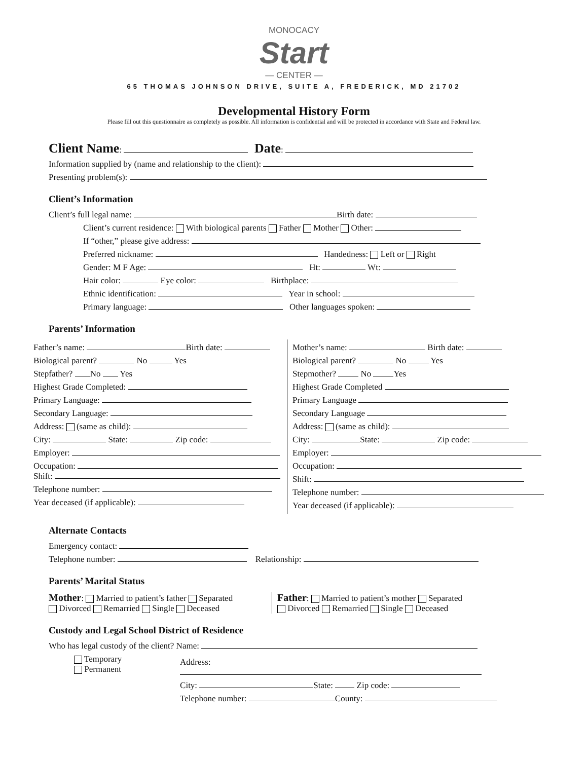MONOCACY
Start
— CENTER —
65 THOMAS JOHNSON DRIVE, SUITE A, FREDERICK, MD 21702
Developmental History Form
Please fill out this questionnaire as completely as possible. All information is confidential and will be protected in accordance with State and Federal law.
Client Name: Date:
Information supplied by (name and relationship to the client):
Presenting problem(s):
Client’s Information
Client’s full legal name: Birth date:
Client’s current residence: With biological parents Father Mother Other:
If “other,” please give address:
Preferred nickname: Handedness: Left or Right
Gender: M F Age: Ht: Wt:
Hair color: Eye color: Birthplace:
Ethnic identification: Year in school:
Primary language: Other languages spoken:
Parents’ Information
Father’s name: Birth date:
Biological parent? No Yes
Stepfather? No Yes
Highest Grade Completed:
Primary Language:
Secondary Language:
Address: (same as child):
City: State: Zip code:
Employer:
Occupation:
Shift:
Telephone number:
Year deceased (if applicable):
Mother’s name: Birth date:
Biological parent? No Yes
Stepmother? No Yes
Highest Grade Completed
Primary Language
Secondary Language
Address: (same as child):
City: State: Zip code:
Employer:
Occupation:
Shift:
Telephone number:
Year deceased (if applicable):
Alternate Contacts
Emergency contact:
Telephone number: Relationship:
Parents’ Marital Status
Mother: Married to patient’s father Separated
Divorced Remarried Single Deceased
Father: Married to patient’s mother Separated
Divorced Remarried Single Deceased
Custody and Legal School District of Residence
Who has legal custody of the client? Name:
Temporary
Permanent
Address:
City: State: Zip code:
Telephone number: County: